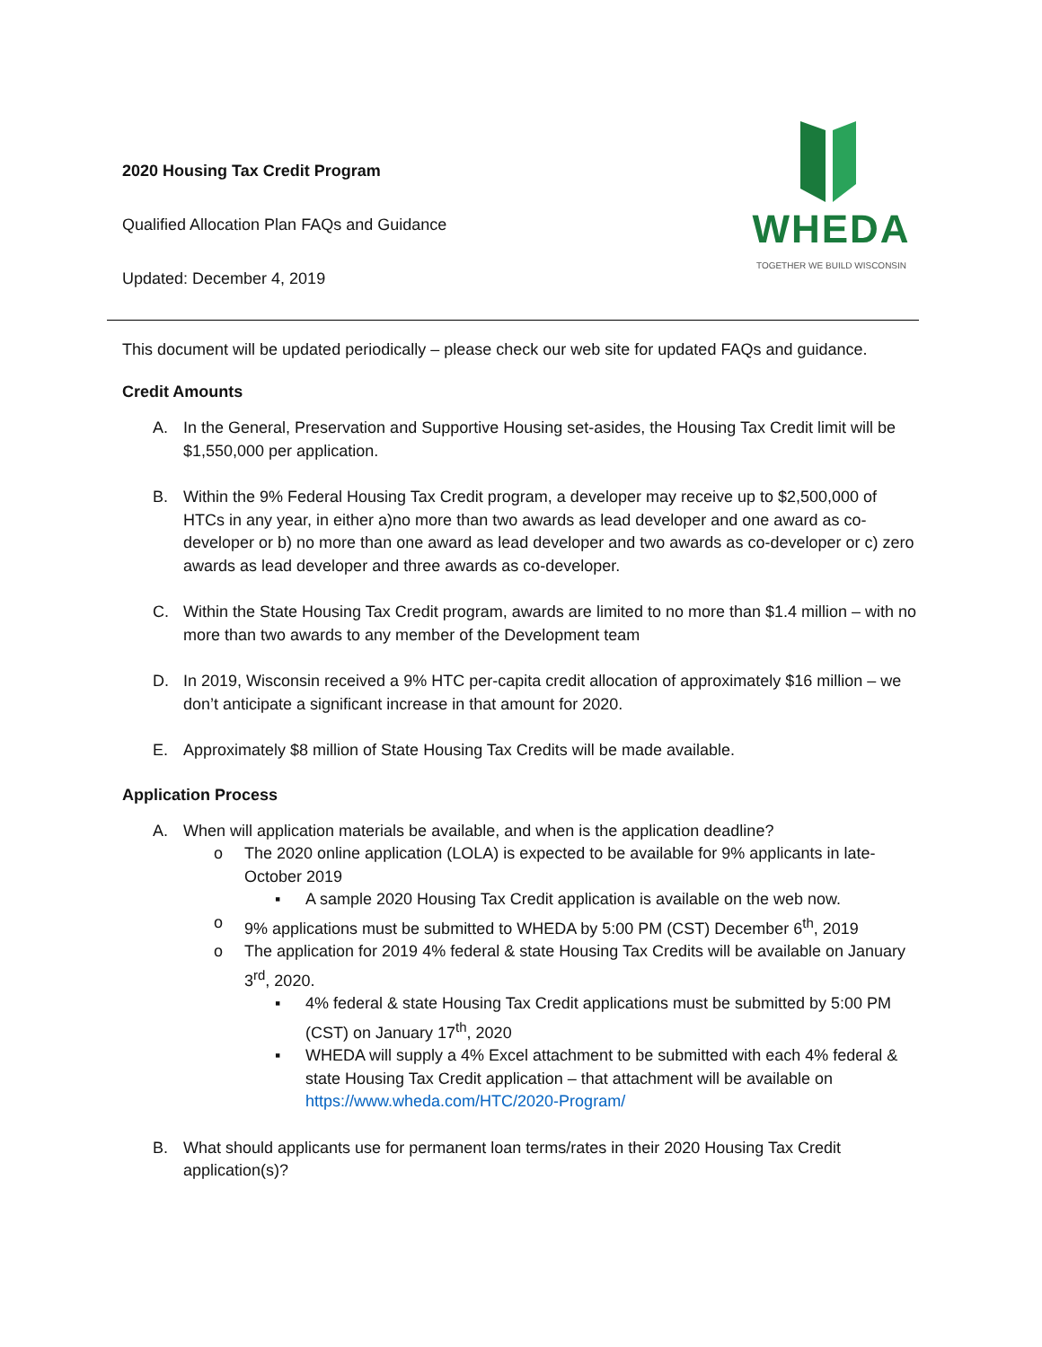2020 Housing Tax Credit Program
Qualified Allocation Plan FAQs and Guidance
Updated: December 4, 2019
WHEDA
TOGETHER WE BUILD WISCONSIN
This document will be updated periodically – please check our web site for updated FAQs and guidance.
Credit Amounts
A. In the General, Preservation and Supportive Housing set-asides, the Housing Tax Credit limit will be $1,550,000 per application.
B. Within the 9% Federal Housing Tax Credit program, a developer may receive up to $2,500,000 of HTCs in any year, in either a)no more than two awards as lead developer and one award as co-developer or b) no more than one award as lead developer and two awards as co-developer or c) zero awards as lead developer and three awards as co-developer.
C. Within the State Housing Tax Credit program, awards are limited to no more than $1.4 million – with no more than two awards to any member of the Development team
D. In 2019, Wisconsin received a 9% HTC per-capita credit allocation of approximately $16 million – we don’t anticipate a significant increase in that amount for 2020.
E. Approximately $8 million of State Housing Tax Credits will be made available.
Application Process
A. When will application materials be available, and when is the application deadline?
o The 2020 online application (LOLA) is expected to be available for 9% applicants in late-October 2019
▪ A sample 2020 Housing Tax Credit application is available on the web now.
o 9% applications must be submitted to WHEDA by 5:00 PM (CST) December 6<sup>th</sup>, 2019
o The application for 2019 4% federal & state Housing Tax Credits will be available on January 3<sup>rd</sup>, 2020.
▪ 4% federal & state Housing Tax Credit applications must be submitted by 5:00 PM (CST) on January 17<sup>th</sup>, 2020
▪ WHEDA will supply a 4% Excel attachment to be submitted with each 4% federal & state Housing Tax Credit application – that attachment will be available on https://www.wheda.com/HTC/2020-Program/
B. What should applicants use for permanent loan terms/rates in their 2020 Housing Tax Credit application(s)?